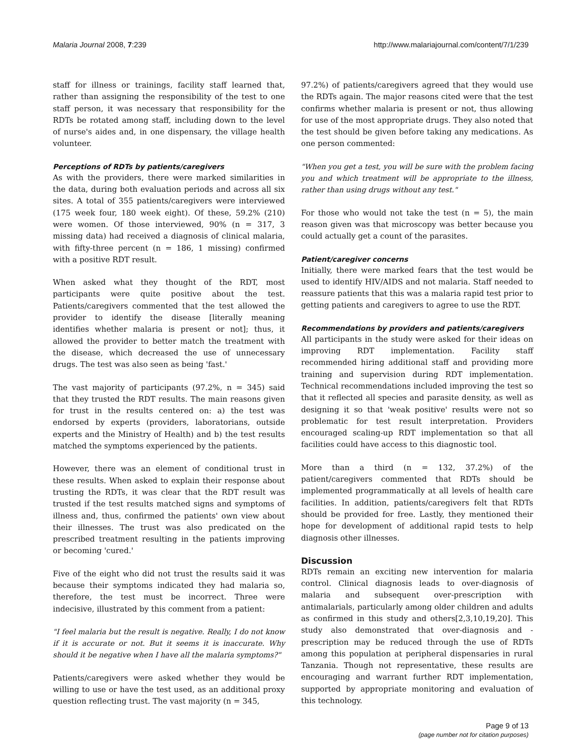Malaria Journal 2008, 7:239 http://www.malariajournal.com/content/7/1/239
staff for illness or trainings, facility staff learned that, rather than assigning the responsibility of the test to one staff person, it was necessary that responsibility for the RDTs be rotated among staff, including down to the level of nurse's aides and, in one dispensary, the village health volunteer.
Perceptions of RDTs by patients/caregivers
As with the providers, there were marked similarities in the data, during both evaluation periods and across all six sites. A total of 355 patients/caregivers were interviewed (175 week four, 180 week eight). Of these, 59.2% (210) were women. Of those interviewed, 90% (n = 317, 3 missing data) had received a diagnosis of clinical malaria, with fifty-three percent (n = 186, 1 missing) confirmed with a positive RDT result.
When asked what they thought of the RDT, most participants were quite positive about the test. Patients/caregivers commented that the test allowed the provider to identify the disease [literally meaning identifies whether malaria is present or not]; thus, it allowed the provider to better match the treatment with the disease, which decreased the use of unnecessary drugs. The test was also seen as being 'fast.'
The vast majority of participants (97.2%, n = 345) said that they trusted the RDT results. The main reasons given for trust in the results centered on: a) the test was endorsed by experts (providers, laboratorians, outside experts and the Ministry of Health) and b) the test results matched the symptoms experienced by the patients.
However, there was an element of conditional trust in these results. When asked to explain their response about trusting the RDTs, it was clear that the RDT result was trusted if the test results matched signs and symptoms of illness and, thus, confirmed the patients' own view about their illnesses. The trust was also predicated on the prescribed treatment resulting in the patients improving or becoming 'cured.'
Five of the eight who did not trust the results said it was because their symptoms indicated they had malaria so, therefore, the test must be incorrect. Three were indecisive, illustrated by this comment from a patient:
"I feel malaria but the result is negative. Really, I do not know if it is accurate or not. But it seems it is inaccurate. Why should it be negative when I have all the malaria symptoms?"
Patients/caregivers were asked whether they would be willing to use or have the test used, as an additional proxy question reflecting trust. The vast majority (n = 345,
97.2%) of patients/caregivers agreed that they would use the RDTs again. The major reasons cited were that the test confirms whether malaria is present or not, thus allowing for use of the most appropriate drugs. They also noted that the test should be given before taking any medications. As one person commented:
"When you get a test, you will be sure with the problem facing you and which treatment will be appropriate to the illness, rather than using drugs without any test."
For those who would not take the test (n = 5), the main reason given was that microscopy was better because you could actually get a count of the parasites.
Patient/caregiver concerns
Initially, there were marked fears that the test would be used to identify HIV/AIDS and not malaria. Staff needed to reassure patients that this was a malaria rapid test prior to getting patients and caregivers to agree to use the RDT.
Recommendations by providers and patients/caregivers
All participants in the study were asked for their ideas on improving RDT implementation. Facility staff recommended hiring additional staff and providing more training and supervision during RDT implementation. Technical recommendations included improving the test so that it reflected all species and parasite density, as well as designing it so that 'weak positive' results were not so problematic for test result interpretation. Providers encouraged scaling-up RDT implementation so that all facilities could have access to this diagnostic tool.
More than a third (n = 132, 37.2%) of the patient/caregivers commented that RDTs should be implemented programmatically at all levels of health care facilities. In addition, patients/caregivers felt that RDTs should be provided for free. Lastly, they mentioned their hope for development of additional rapid tests to help diagnosis other illnesses.
Discussion
RDTs remain an exciting new intervention for malaria control. Clinical diagnosis leads to over-diagnosis of malaria and subsequent over-prescription with antimalarials, particularly among older children and adults as confirmed in this study and others[2,3,10,19,20]. This study also demonstrated that over-diagnosis and -prescription may be reduced through the use of RDTs among this population at peripheral dispensaries in rural Tanzania. Though not representative, these results are encouraging and warrant further RDT implementation, supported by appropriate monitoring and evaluation of this technology.
Page 9 of 13
(page number not for citation purposes)